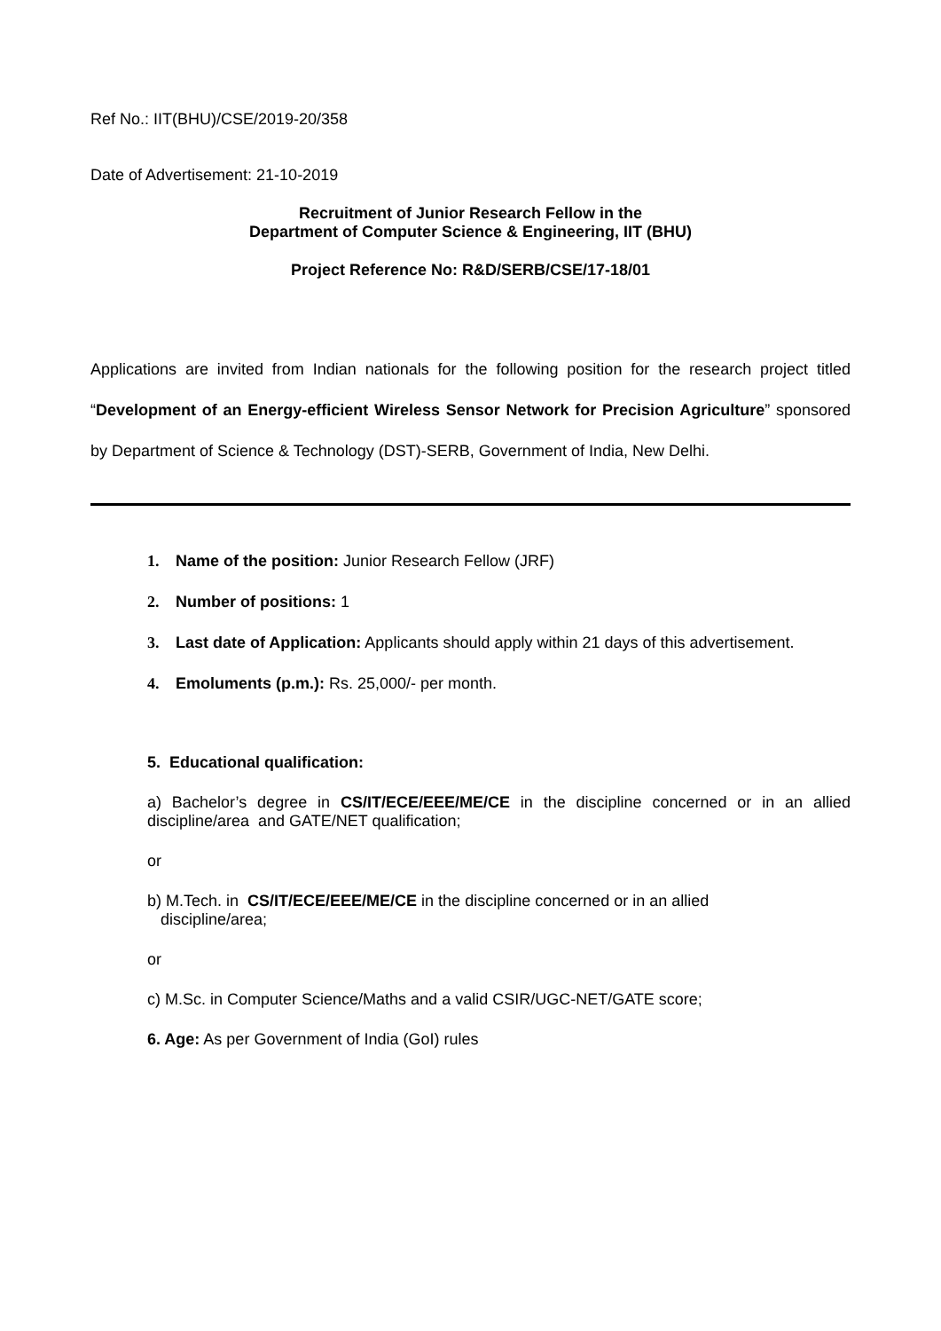Ref No.: IIT(BHU)/CSE/2019-20/358
Date of Advertisement: 21-10-2019
Recruitment of Junior Research Fellow in the
Department of Computer Science & Engineering, IIT (BHU)
Project Reference No: R&D/SERB/CSE/17-18/01
Applications are invited from Indian nationals for the following position for the research project titled “Development of an Energy-efficient Wireless Sensor Network for Precision Agriculture” sponsored by Department of Science & Technology (DST)-SERB, Government of India, New Delhi.
1. Name of the position: Junior Research Fellow (JRF)
2. Number of positions: 1
3. Last date of Application: Applicants should apply within 21 days of this advertisement.
4. Emoluments (p.m.): Rs. 25,000/- per month.
5. Educational qualification:
a) Bachelor’s degree in CS/IT/ECE/EEE/ME/CE in the discipline concerned or in an allied discipline/area and GATE/NET qualification;
or
b) M.Tech. in CS/IT/ECE/EEE/ME/CE in the discipline concerned or in an allied
discipline/area;
or
c) M.Sc. in Computer Science/Maths and a valid CSIR/UGC-NET/GATE score;
6. Age: As per Government of India (GoI) rules